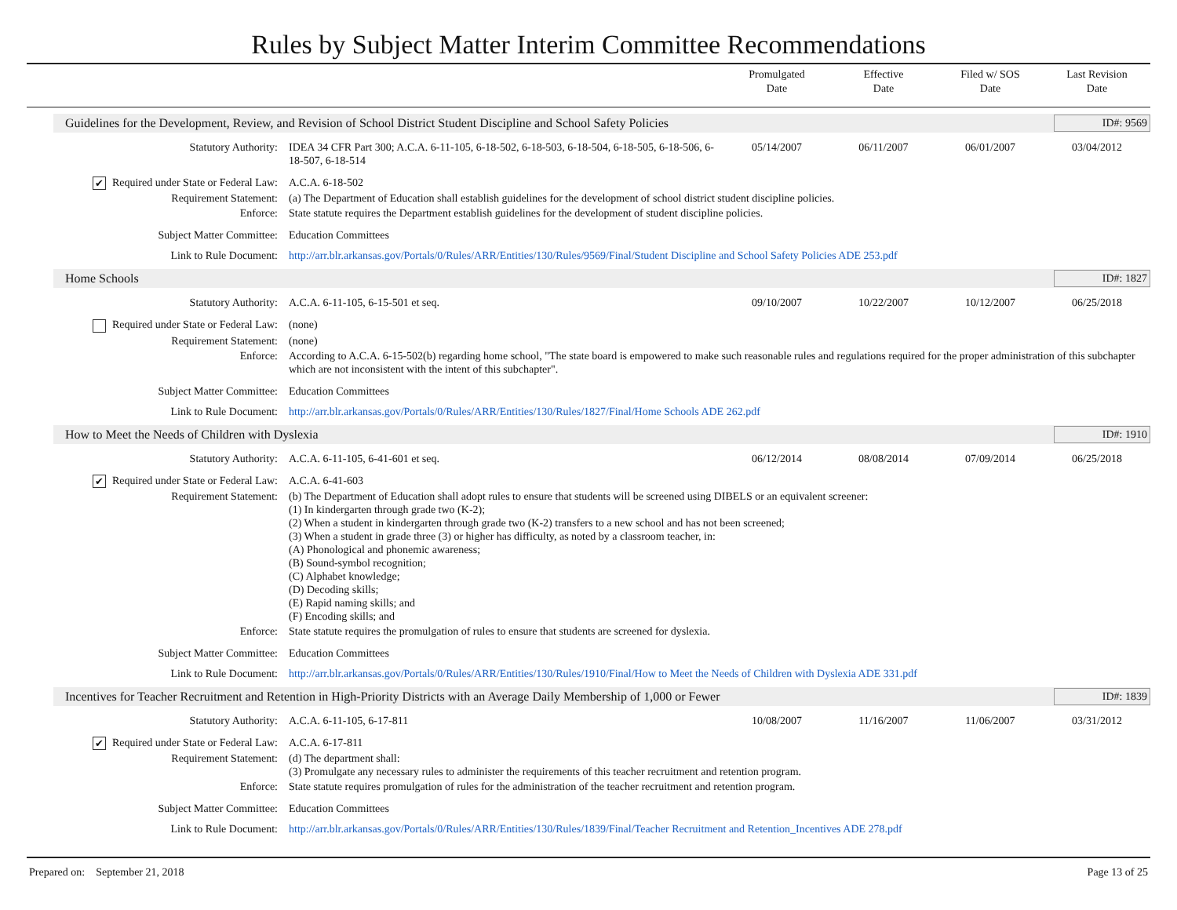Rules by Subject Matter Interim Committee Recommendations
| | Promulgated Date | Effective Date | Filed w/ SOS Date | Last Revision Date |
| --- | --- | --- | --- | --- |
Guidelines for the Development, Review, and Revision of School District Student Discipline and School Safety Policies ID#: 9569
| Statutory Authority: | IDEA 34 CFR Part 300; A.C.A. 6-11-105, 6-18-502, 6-18-503, 6-18-504, 6-18-505, 6-18-506, 6-18-507, 6-18-514 | 05/14/2007 | 06/11/2007 | 06/01/2007 | 03/04/2012 |
| ✔ Required under State or Federal Law: | A.C.A. 6-18-502 | | | | |
| Requirement Statement: | (a) The Department of Education shall establish guidelines for the development of school district student discipline policies. | | | | |
| Enforce: | State statute requires the Department establish guidelines for the development of student discipline policies. | | | | |
| Subject Matter Committee: | Education Committees | | | | |
| Link to Rule Document: | http://arr.blr.arkansas.gov/Portals/0/Rules/ARR/Entities/130/Rules/9569/Final/Student Discipline and School Safety Policies ADE 253.pdf | | | | |
Home Schools ID#: 1827
| Statutory Authority: | A.C.A. 6-11-105, 6-15-501 et seq. | 09/10/2007 | 10/22/2007 | 10/12/2007 | 06/25/2018 |
| Required under State or Federal Law: | (none) | | | | |
| Requirement Statement: | (none) | | | | |
| Enforce: | According to A.C.A. 6-15-502(b) regarding home school, "The state board is empowered to make such reasonable rules and regulations required for the proper administration of this subchapter which are not inconsistent with the intent of this subchapter". | | | | |
| Subject Matter Committee: | Education Committees | | | | |
| Link to Rule Document: | http://arr.blr.arkansas.gov/Portals/0/Rules/ARR/Entities/130/Rules/1827/Final/Home Schools ADE 262.pdf | | | | |
How to Meet the Needs of Children with Dyslexia ID#: 1910
| Statutory Authority: | A.C.A. 6-11-105, 6-41-601 et seq. | 06/12/2014 | 08/08/2014 | 07/09/2014 | 06/25/2018 |
| ✔ Required under State or Federal Law: | A.C.A. 6-41-603 | | | | |
| Requirement Statement: | (b) The Department of Education shall adopt rules to ensure that students will be screened using DIBELS or an equivalent screener: (1) In kindergarten through grade two (K-2); (2) When a student in kindergarten through grade two (K-2) transfers to a new school and has not been screened; (3) When a student in grade three (3) or higher has difficulty, as noted by a classroom teacher, in: (A) Phonological and phonemic awareness; (B) Sound-symbol recognition; (C) Alphabet knowledge; (D) Decoding skills; (E) Rapid naming skills; and (F) Encoding skills; and | | | | |
| Enforce: | State statute requires the promulgation of rules to ensure that students are screened for dyslexia. | | | | |
| Subject Matter Committee: | Education Committees | | | | |
| Link to Rule Document: | http://arr.blr.arkansas.gov/Portals/0/Rules/ARR/Entities/130/Rules/1910/Final/How to Meet the Needs of Children with Dyslexia ADE 331.pdf | | | | |
Incentives for Teacher Recruitment and Retention in High-Priority Districts with an Average Daily Membership of 1,000 or Fewer ID#: 1839
| Statutory Authority: | A.C.A. 6-11-105, 6-17-811 | 10/08/2007 | 11/16/2007 | 11/06/2007 | 03/31/2012 |
| ✔ Required under State or Federal Law: | A.C.A. 6-17-811 | | | | |
| Requirement Statement: | (d) The department shall: (3) Promulgate any necessary rules to administer the requirements of this teacher recruitment and retention program. | | | | |
| Enforce: | State statute requires promulgation of rules for the administration of the teacher recruitment and retention program. | | | | |
| Subject Matter Committee: | Education Committees | | | | |
| Link to Rule Document: | http://arr.blr.arkansas.gov/Portals/0/Rules/ARR/Entities/130/Rules/1839/Final/Teacher Recruitment and Retention_Incentives ADE 278.pdf | | | | |
Prepared on: September 21, 2018 Page 13 of 25